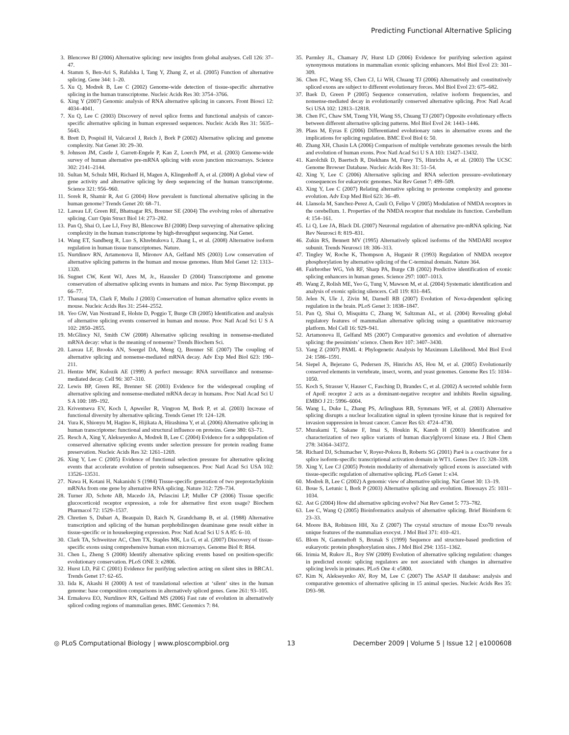Predicting Functional Alternative Splicing
3. Blencowe BJ (2006) Alternative splicing: new insights from global analyses. Cell 126: 37–47.
4. Stamm S, Ben-Ari S, Rafalska I, Tang Y, Zhang Z, et al. (2005) Function of alternative splicing. Gene 344: 1–20.
5. Xu Q, Modrek B, Lee C (2002) Genome-wide detection of tissue-specific alternative splicing in the human transcriptome. Nucleic Acids Res 30: 3754–3766.
6. Xing Y (2007) Genomic analysis of RNA alternative splicing in cancers. Front Biosci 12: 4034–4041.
7. Xu Q, Lee C (2003) Discovery of novel splice forms and functional analysis of cancer-specific alternative splicing in human expressed sequences. Nucleic Acids Res 31: 5635–5643.
8. Brett D, Pospisil H, Valcarcel J, Reich J, Bork P (2002) Alternative splicing and genome complexity. Nat Genet 30: 29–30.
9. Johnson JM, Castle J, Garrett-Engele P, Kan Z, Loerch PM, et al. (2003) Genome-wide survey of human alternative pre-mRNA splicing with exon junction microarrays. Science 302: 2141–2144.
10. Sultan M, Schulz MH, Richard H, Magen A, Klingenhoff A, et al. (2008) A global view of gene activity and alternative splicing by deep sequencing of the human transcriptome. Science 321: 956–960.
11. Sorek R, Shamir R, Ast G (2004) How prevalent is functional alternative splicing in the human genome? Trends Genet 20: 68–71.
12. Lareau LF, Green RE, Bhatnagar RS, Brenner SE (2004) The evolving roles of alternative splicing. Curr Opin Struct Biol 14: 273–282.
13. Pan Q, Shai O, Lee LJ, Frey BJ, Blencowe BJ (2008) Deep surveying of alternative splicing complexity in the human transcriptome by high-throughput sequencing. Nat Genet.
14. Wang ET, Sandberg R, Luo S, Khrebtukova I, Zhang L, et al. (2008) Alternative isoform regulation in human tissue transcriptomes. Nature.
15. Nurtdinov RN, Artamonova II, Mironov AA, Gelfand MS (2003) Low conservation of alternative splicing patterns in the human and mouse genomes. Hum Mol Genet 12: 1313–1320.
16. Sugnet CW, Kent WJ, Ares M, Jr., Haussler D (2004) Transcriptome and genome conservation of alternative splicing events in humans and mice. Pac Symp Biocomput. pp 66–77.
17. Thanaraj TA, Clark F, Muilu J (2003) Conservation of human alternative splice events in mouse. Nucleic Acids Res 31: 2544–2552.
18. Yeo GW, Van Nostrand E, Holste D, Poggio T, Burge CB (2005) Identification and analysis of alternative splicing events conserved in human and mouse. Proc Natl Acad Sci U S A 102: 2850–2855.
19. McGlincy NJ, Smith CW (2008) Alternative splicing resulting in nonsense-mediated mRNA decay: what is the meaning of nonsense? Trends Biochem Sci.
20. Lareau LF, Brooks AN, Soergel DA, Meng Q, Brenner SE (2007) The coupling of alternative splicing and nonsense-mediated mRNA decay. Adv Exp Med Biol 623: 190–211.
21. Hentze MW, Kulozik AE (1999) A perfect message: RNA surveillance and nonsense-mediated decay. Cell 96: 307–310.
22. Lewis BP, Green RE, Brenner SE (2003) Evidence for the widespread coupling of alternative splicing and nonsense-mediated mRNA decay in humans. Proc Natl Acad Sci U S A 100: 189–192.
23. Kriventseva EV, Koch I, Apweiler R, Vingron M, Bork P, et al. (2003) Increase of functional diversity by alternative splicing. Trends Genet 19: 124–128.
24. Yura K, Shionyu M, Hagino K, Hijikata A, Hirashima Y, et al. (2006) Alternative splicing in human transcriptome: functional and structural influence on proteins. Gene 380: 63–71.
25. Resch A, Xing Y, Alekseyenko A, Modrek B, Lee C (2004) Evidence for a subpopulation of conserved alternative splicing events under selection pressure for protein reading frame preservation. Nucleic Acids Res 32: 1261–1269.
26. Xing Y, Lee C (2005) Evidence of functional selection pressure for alternative splicing events that accelerate evolution of protein subsequences. Proc Natl Acad Sci USA 102: 13526–13531.
27. Nawa H, Kotani H, Nakanishi S (1984) Tissue-specific generation of two preprotachykinin mRNAs from one gene by alternative RNA splicing. Nature 312: 729–734.
28. Turner JD, Schote AB, Macedo JA, Pelascini LP, Muller CP (2006) Tissue specific glucocorticoid receptor expression, a role for alternative first exon usage? Biochem Pharmacol 72: 1529–1537.
29. Chretien S, Dubart A, Beaupain D, Raich N, Grandchamp B, et al. (1988) Alternative transcription and splicing of the human porphobilinogen deaminase gene result either in tissue-specific or in housekeeping expression. Proc Natl Acad Sci U S A 85: 6–10.
30. Clark TA, Schweitzer AC, Chen TX, Staples MK, Lu G, et al. (2007) Discovery of tissue-specific exons using comprehensive human exon microarrays. Genome Biol 8: R64.
31. Chen L, Zheng S (2008) Identify alternative splicing events based on position-specific evolutionary conservation. PLoS ONE 3: e2806.
32. Hurst LD, Pál C (2001) Evidence for purifying selection acting on silent sites in BRCA1. Trends Genet 17: 62–65.
33. Iida K, Akashi H (2000) A test of translational selection at ‘silent’ sites in the human genome: base composition comparisons in alternatively spliced genes. Gene 261: 93–105.
34. Ermakova EO, Nurtdinov RN, Gelfand MS (2006) Fast rate of evolution in alternatively spliced coding regions of mammalian genes. BMC Genomics 7: 84.
35. Parmley JL, Chamary JV, Hurst LD (2006) Evidence for purifying selection against synonymous mutations in mammalian exonic splicing enhancers. Mol Biol Evol 23: 301–309.
36. Chen FC, Wang SS, Chen CJ, Li WH, Chuang TJ (2006) Alternatively and constitutively spliced exons are subject to different evolutionary forces. Mol Biol Evol 23: 675–682.
37. Baek D, Green P (2005) Sequence conservation, relative isoform frequencies, and nonsense-mediated decay in evolutionarily conserved alternative splicing. Proc Natl Acad Sci USA 102: 12813–12818.
38. Chen FC, Chaw SM, Tzeng YH, Wang SS, Chuang TJ (2007) Opposite evolutionary effects between different alternative splicing patterns. Mol Biol Evol 24: 1443–1446.
39. Plass M, Eyras E (2006) Differentiated evolutionary rates in alternative exons and the implications for splicing regulation. BMC Evol Biol 6: 50.
40. Zhang XH, Chasin LA (2006) Comparison of multiple vertebrate genomes reveals the birth and evolution of human exons. Proc Natl Acad Sci U S A 103: 13427–13432.
41. Karolchik D, Baertsch R, Diekhans M, Furey TS, Hinrichs A, et al. (2003) The UCSC Genome Browser Database. Nucleic Acids Res 31: 51–54.
42. Xing Y, Lee C (2006) Alternative splicing and RNA selection pressure–evolutionary consequences for eukaryotic genomes. Nat Rev Genet 7: 499–509.
43. Xing Y, Lee C (2007) Relating alternative splicing to proteome complexity and genome evolution. Adv Exp Med Biol 623: 36–49.
44. Llansola M, Sanchez-Perez A, Cauli O, Felipo V (2005) Modulation of NMDA receptors in the cerebellum. 1. Properties of the NMDA receptor that modulate its function. Cerebellum 4: 154–161.
45. Li Q, Lee JA, Black DL (2007) Neuronal regulation of alternative pre-mRNA splicing. Nat Rev Neurosci 8: 819–831.
46. Zukin RS, Bennett MV (1995) Alternatively spliced isoforms of the NMDARI receptor subunit. Trends Neurosci 18: 306–313.
47. Tingley W, Roche K, Thompson A, Huganir R (1993) Regulation of NMDA receptor phosphorylation by alternative splicing of the C-terminal domain. Nature 364.
48. Fairbrother WG, Yeh RF, Sharp PA, Burge CB (2002) Predictive identification of exonic splicing enhancers in human genes. Science 297: 1007–1013.
49. Wang Z, Rolish ME, Yeo G, Tung V, Mawson M, et al. (2004) Systematic identification and analysis of exonic splicing silencers. Cell 119: 831–845.
50. Jelen N, Ule J, Zivin M, Darnell RB (2007) Evolution of Nova-dependent splicing regulation in the brain. PLoS Genet 3: 1838–1847.
51. Pan Q, Shai O, Misquitta C, Zhang W, Saltzman AL, et al. (2004) Revealing global regulatory features of mammalian alternative splicing using a quantitative microarray platform. Mol Cell 16: 929–941.
52. Artamonova II, Gelfand MS (2007) Comparative genomics and evolution of alternative splicing: the pessimists’ science. Chem Rev 107: 3407–3430.
53. Yang Z (2007) PAML 4: Phylogenetic Analysis by Maximum Likelihood. Mol Biol Evol 24: 1586–1591.
54. Siepel A, Bejerano G, Pedersen JS, Hinrichs AS, Hou M, et al. (2005) Evolutionarily conserved elements in vertebrate, insect, worm, and yeast genomes. Genome Res 15: 1034–1050.
55. Koch S, Strasser V, Hauser C, Fasching D, Brandes C, et al. (2002) A secreted soluble form of ApoE receptor 2 acts as a dominant-negative receptor and inhibits Reelin signaling. EMBO J 21: 5996–6004.
56. Wang L, Duke L, Zhang PS, Arlinghaus RB, Symmans WF, et al. (2003) Alternative splicing disrupts a nuclear localization signal in spleen tyrosine kinase that is required for invasion suppression in breast cancer. Cancer Res 63: 4724–4730.
57. Murakami T, Sakane F, Imai S, Houkin K, Kanoh H (2003) Identification and characterization of two splice variants of human diacylglycerol kinase eta. J Biol Chem 278: 34364–34372.
58. Richard DJ, Schumacher V, Royer-Pokora B, Roberts SG (2001) Par4 is a coactivator for a splice isoform-specific transcriptional activation domain in WT1. Genes Dev 15: 328–339.
59. Xing Y, Lee CJ (2005) Protein modularity of alternatively spliced exons is associated with tissue-specific regulation of alternative splicing. PLoS Genet 1: e34.
60. Modrek B, Lee C (2002) A genomic view of alternative splicing. Nat Genet 30: 13–19.
61. Boue S, Letunic I, Bork P (2003) Alternative splicing and evolution. Bioessays 25: 1031–1034.
62. Ast G (2004) How did alternative splicing evolve? Nat Rev Genet 5: 773–782.
63. Lee C, Wang Q (2005) Bioinformatics analysis of alternative splicing. Brief Bioinform 6: 23–33.
64. Moore BA, Robinson HH, Xu Z (2007) The crystal structure of mouse Exo70 reveals unique features of the mammalian exocyst. J Mol Biol 371: 410–421.
65. Blom N, Gammeltoft S, Brunak S (1999) Sequence and structure-based prediction of eukaryotic protein phosphorylation sites. J Mol Biol 294: 1351–1362.
66. Irimia M, Rukov JL, Roy SW (2009) Evolution of alternative splicing regulation: changes in predicted exonic splicing regulators are not associated with changes in alternative splicing levels in primates. PLoS One 4: e5800.
67. Kim N, Alekseyenko AV, Roy M, Lee C (2007) The ASAP II database: analysis and comparative genomics of alternative splicing in 15 animal species. Nucleic Acids Res 35: D93–98.
◎ PLoS Computational Biology | www.ploscompbiol.org 13 December 2009 | Volume 5 | Issue 12 | e1000608